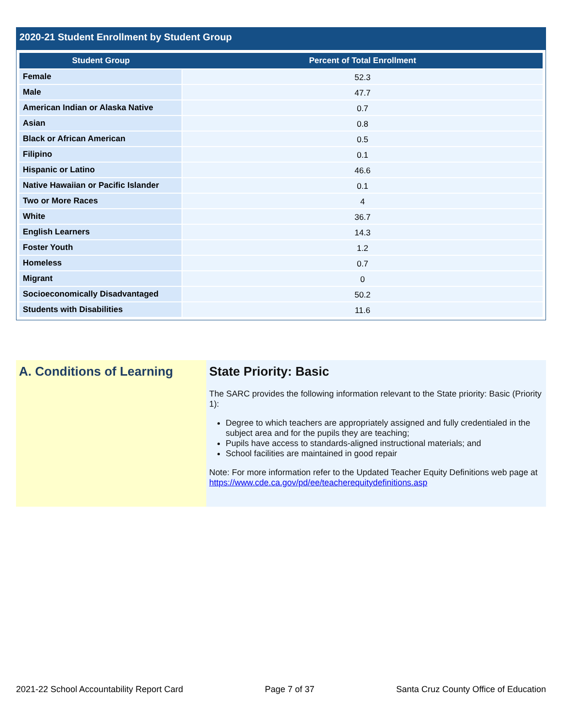2020-21 Student Enrollment by Student Group
| Student Group | Percent of Total Enrollment |
| --- | --- |
| Female | 52.3 |
| Male | 47.7 |
| American Indian or Alaska Native | 0.7 |
| Asian | 0.8 |
| Black or African American | 0.5 |
| Filipino | 0.1 |
| Hispanic or Latino | 46.6 |
| Native Hawaiian or Pacific Islander | 0.1 |
| Two or More Races | 4 |
| White | 36.7 |
| English Learners | 14.3 |
| Foster Youth | 1.2 |
| Homeless | 0.7 |
| Migrant | 0 |
| Socioeconomically Disadvantaged | 50.2 |
| Students with Disabilities | 11.6 |
A. Conditions of Learning State Priority: Basic
The SARC provides the following information relevant to the State priority: Basic (Priority 1):
Degree to which teachers are appropriately assigned and fully credentialed in the subject area and for the pupils they are teaching;
Pupils have access to standards-aligned instructional materials; and
School facilities are maintained in good repair
Note: For more information refer to the Updated Teacher Equity Definitions web page at https://www.cde.ca.gov/pd/ee/teacherequitydefinitions.asp
2021-22 School Accountability Report Card Page 7 of 37 Santa Cruz County Office of Education